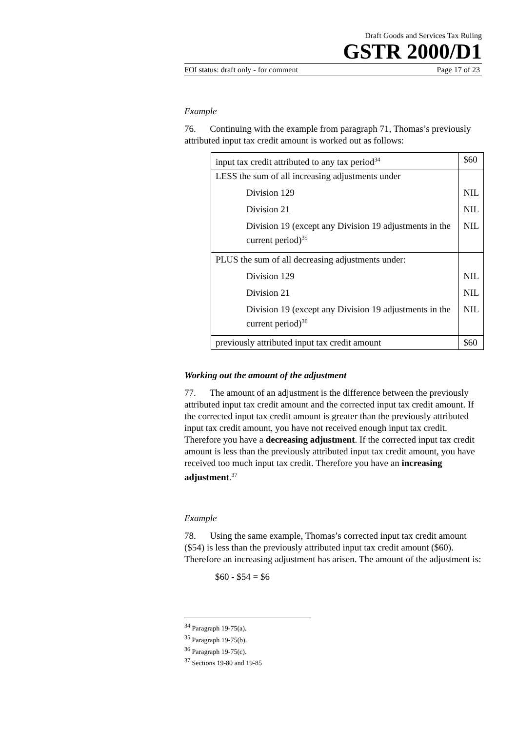Draft Goods and Services Tax Ruling
GSTR 2000/D1
FOI status: draft only - for comment Page 17 of 23
Example
76. Continuing with the example from paragraph 71, Thomas’s previously attributed input tax credit amount is worked out as follows:
| input tax credit attributed to any tax period<sup>34</sup> | $60 |
| LESS the sum of all increasing adjustments under Division 129 Division 21 Division 19 (except any Division 19 adjustments in the current period)<sup>35</sup> | NIL NIL NIL |
| PLUS the sum of all decreasing adjustments under: Division 129 Division 21 Division 19 (except any Division 19 adjustments in the current period)<sup>36</sup> | NIL NIL NIL |
| previously attributed input tax credit amount | $60 |
Working out the amount of the adjustment
77. The amount of an adjustment is the difference between the previously attributed input tax credit amount and the corrected input tax credit amount. If the corrected input tax credit amount is greater than the previously attributed input tax credit amount, you have not received enough input tax credit. Therefore you have a decreasing adjustment. If the corrected input tax credit amount is less than the previously attributed input tax credit amount, you have received too much input tax credit. Therefore you have an increasing adjustment.<sup>37</sup>
Example
78. Using the same example, Thomas’s corrected input tax credit amount ($54) is less than the previously attributed input tax credit amount ($60). Therefore an increasing adjustment has arisen. The amount of the adjustment is:
$60 - $54 = $6
<sup>34</sup> Paragraph 19-75(a).
<sup>35</sup> Paragraph 19-75(b).
<sup>36</sup> Paragraph 19-75(c).
<sup>37</sup> Sections 19-80 and 19-85